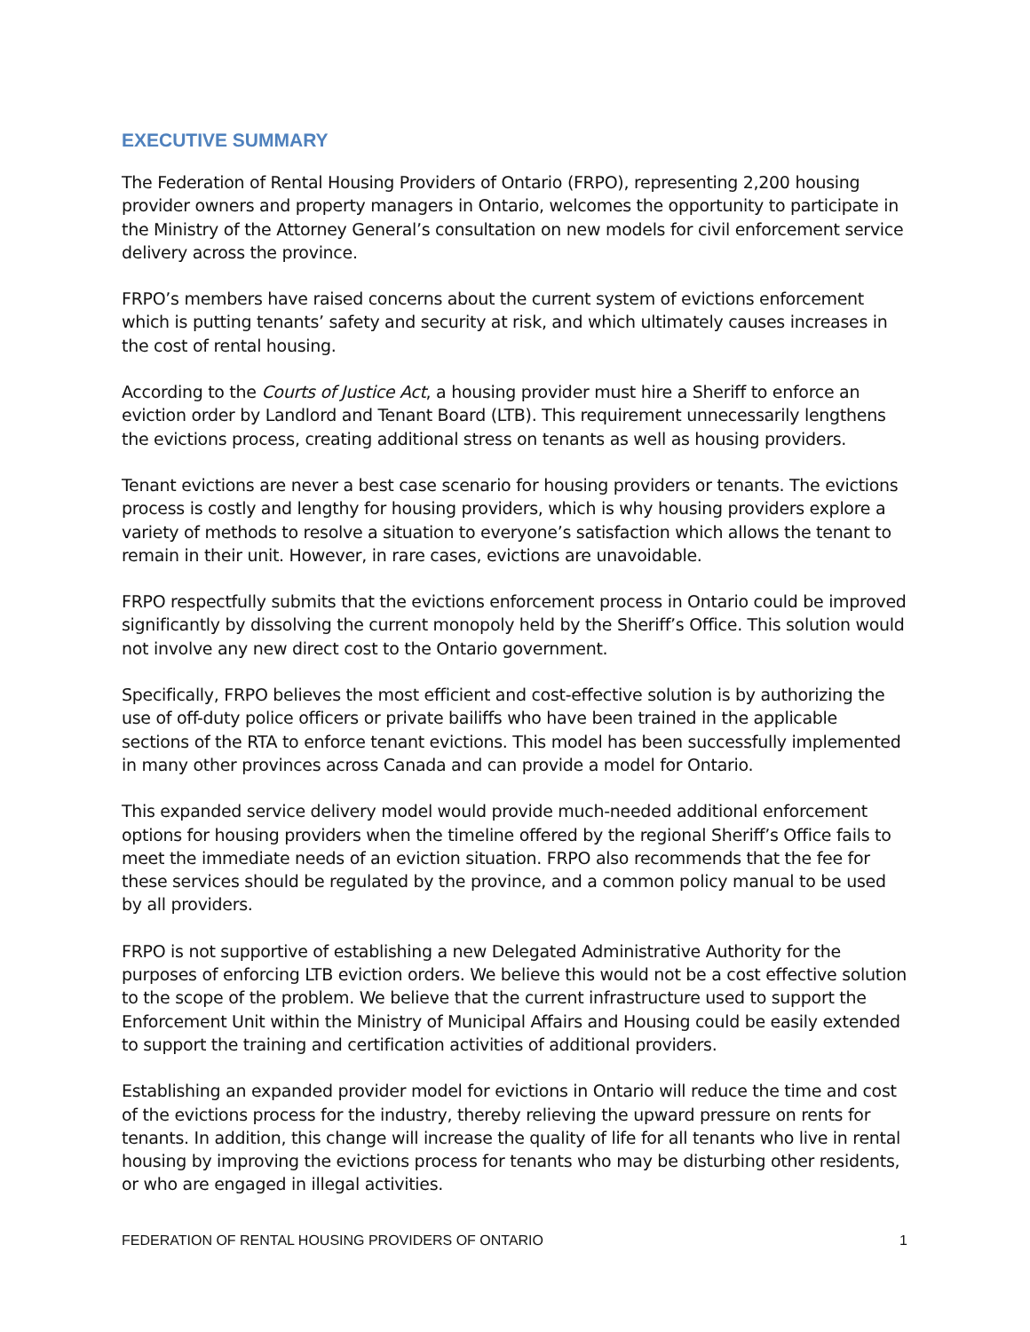EXECUTIVE SUMMARY
The Federation of Rental Housing Providers of Ontario (FRPO), representing 2,200 housing provider owners and property managers in Ontario, welcomes the opportunity to participate in the Ministry of the Attorney General’s consultation on new models for civil enforcement service delivery across the province.
FRPO’s members have raised concerns about the current system of evictions enforcement which is putting tenants’ safety and security at risk, and which ultimately causes increases in the cost of rental housing.
According to the Courts of Justice Act, a housing provider must hire a Sheriff to enforce an eviction order by Landlord and Tenant Board (LTB). This requirement unnecessarily lengthens the evictions process, creating additional stress on tenants as well as housing providers.
Tenant evictions are never a best case scenario for housing providers or tenants. The evictions process is costly and lengthy for housing providers, which is why housing providers explore a variety of methods to resolve a situation to everyone’s satisfaction which allows the tenant to remain in their unit. However, in rare cases, evictions are unavoidable.
FRPO respectfully submits that the evictions enforcement process in Ontario could be improved significantly by dissolving the current monopoly held by the Sheriff’s Office. This solution would not involve any new direct cost to the Ontario government.
Specifically, FRPO believes the most efficient and cost-effective solution is by authorizing the use of off-duty police officers or private bailiffs who have been trained in the applicable sections of the RTA to enforce tenant evictions. This model has been successfully implemented in many other provinces across Canada and can provide a model for Ontario.
This expanded service delivery model would provide much-needed additional enforcement options for housing providers when the timeline offered by the regional Sheriff’s Office fails to meet the immediate needs of an eviction situation. FRPO also recommends that the fee for these services should be regulated by the province, and a common policy manual to be used by all providers.
FRPO is not supportive of establishing a new Delegated Administrative Authority for the purposes of enforcing LTB eviction orders. We believe this would not be a cost effective solution to the scope of the problem. We believe that the current infrastructure used to support the Enforcement Unit within the Ministry of Municipal Affairs and Housing could be easily extended to support the training and certification activities of additional providers.
Establishing an expanded provider model for evictions in Ontario will reduce the time and cost of the evictions process for the industry, thereby relieving the upward pressure on rents for tenants. In addition, this change will increase the quality of life for all tenants who live in rental housing by improving the evictions process for tenants who may be disturbing other residents, or who are engaged in illegal activities.
FEDERATION OF RENTAL HOUSING PROVIDERS OF ONTARIO 1